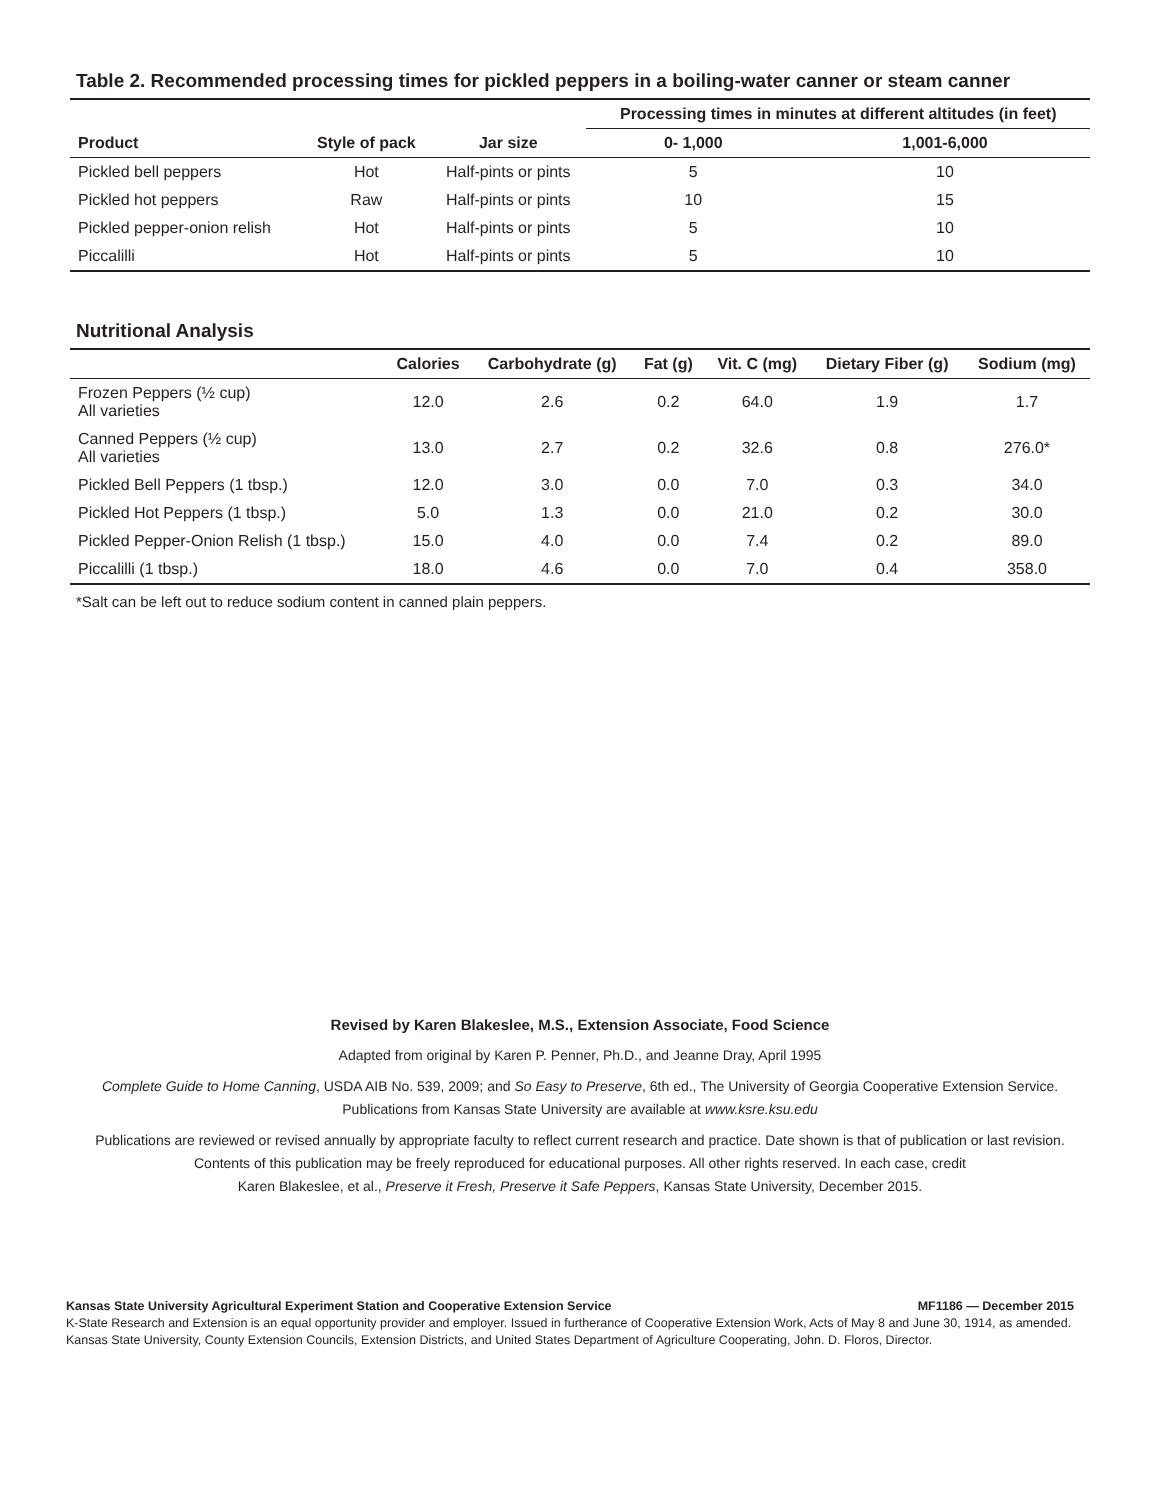Table 2. Recommended processing times for pickled peppers in a boiling-water canner or steam canner
| | | | Processing times in minutes at different altitudes (in feet) | |
| --- | --- | --- | --- | --- |
| Product | Style of pack | Jar size | 0- 1,000 | 1,001-6,000 |
| Pickled bell peppers | Hot | Half-pints or pints | 5 | 10 |
| Pickled hot peppers | Raw | Half-pints or pints | 10 | 15 |
| Pickled pepper-onion relish | Hot | Half-pints or pints | 5 | 10 |
| Piccalilli | Hot | Half-pints or pints | 5 | 10 |
Nutritional Analysis
| | Calories | Carbohydrate (g) | Fat (g) | Vit. C (mg) | Dietary Fiber (g) | Sodium (mg) |
| --- | --- | --- | --- | --- | --- | --- |
| Frozen Peppers (½ cup) All varieties | 12.0 | 2.6 | 0.2 | 64.0 | 1.9 | 1.7 |
| Canned Peppers (½ cup) All varieties | 13.0 | 2.7 | 0.2 | 32.6 | 0.8 | 276.0* |
| Pickled Bell Peppers (1 tbsp.) | 12.0 | 3.0 | 0.0 | 7.0 | 0.3 | 34.0 |
| Pickled Hot Peppers (1 tbsp.) | 5.0 | 1.3 | 0.0 | 21.0 | 0.2 | 30.0 |
| Pickled Pepper-Onion Relish (1 tbsp.) | 15.0 | 4.0 | 0.0 | 7.4 | 0.2 | 89.0 |
| Piccalilli (1 tbsp.) | 18.0 | 4.6 | 0.0 | 7.0 | 0.4 | 358.0 |
*Salt can be left out to reduce sodium content in canned plain peppers.
Revised by Karen Blakeslee, M.S., Extension Associate, Food Science
Adapted from original by Karen P. Penner, Ph.D., and Jeanne Dray, April 1995
Complete Guide to Home Canning, USDA AIB No. 539, 2009; and So Easy to Preserve, 6th ed., The University of Georgia Cooperative Extension Service.
Publications from Kansas State University are available at www.ksre.ksu.edu
Publications are reviewed or revised annually by appropriate faculty to reflect current research and practice. Date shown is that of publication or last revision.
Contents of this publication may be freely reproduced for educational purposes. All other rights reserved. In each case, credit
Karen Blakeslee, et al., Preserve it Fresh, Preserve it Safe Peppers, Kansas State University, December 2015.
Kansas State University Agricultural Experiment Station and Cooperative Extension Service MF1186 — December 2015
K-State Research and Extension is an equal opportunity provider and employer. Issued in furtherance of Cooperative Extension Work, Acts of May 8 and June 30, 1914, as amended. Kansas State University, County Extension Councils, Extension Districts, and United States Department of Agriculture Cooperating, John. D. Floros, Director.